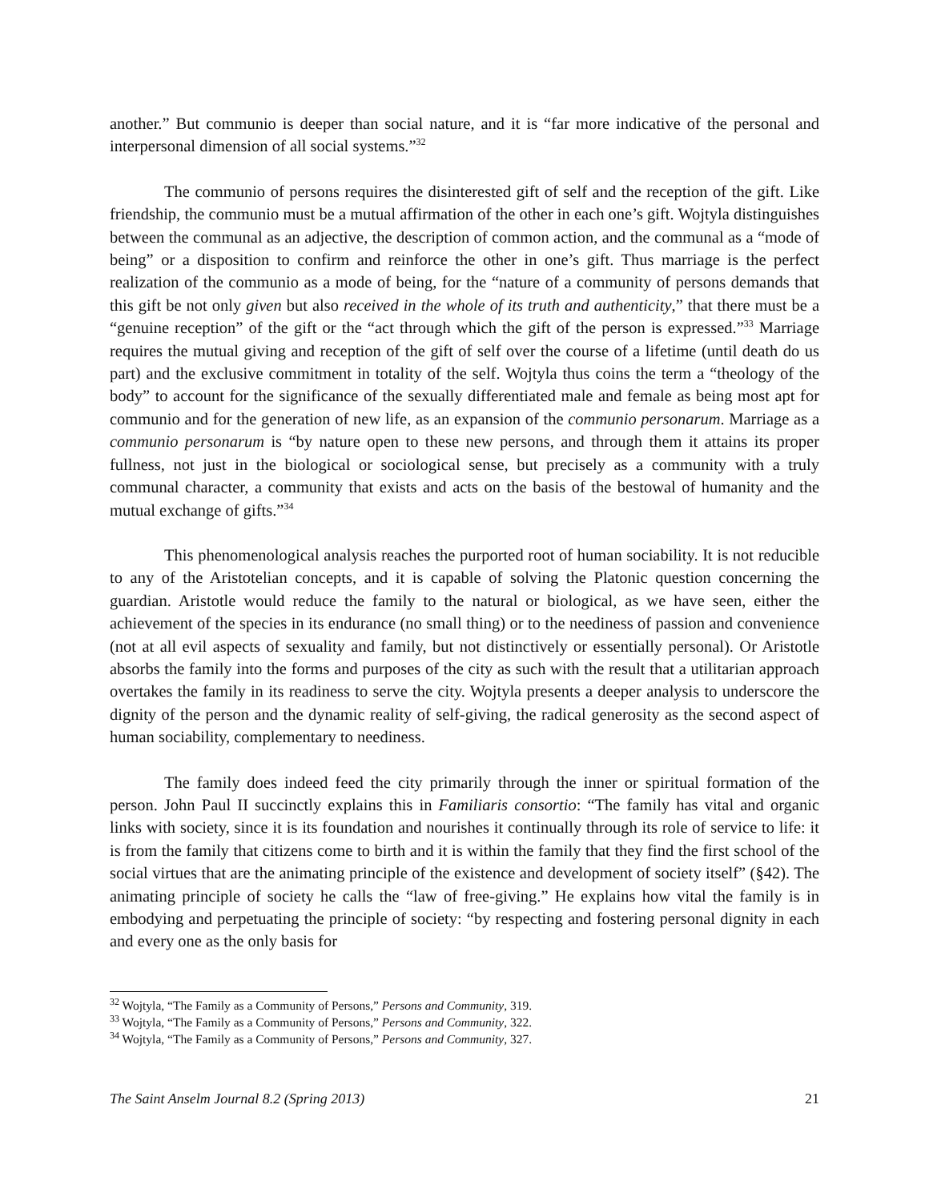another.” But communio is deeper than social nature, and it is “far more indicative of the personal and interpersonal dimension of all social systems.”<sup>32</sup>
The communio of persons requires the disinterested gift of self and the reception of the gift. Like friendship, the communio must be a mutual affirmation of the other in each one’s gift. Wojtyla distinguishes between the communal as an adjective, the description of common action, and the communal as a “mode of being” or a disposition to confirm and reinforce the other in one’s gift. Thus marriage is the perfect realization of the communio as a mode of being, for the “nature of a community of persons demands that this gift be not only given but also received in the whole of its truth and authenticity,” that there must be a “genuine reception” of the gift or the “act through which the gift of the person is expressed.”<sup>33</sup> Marriage requires the mutual giving and reception of the gift of self over the course of a lifetime (until death do us part) and the exclusive commitment in totality of the self. Wojtyla thus coins the term a “theology of the body” to account for the significance of the sexually differentiated male and female as being most apt for communio and for the generation of new life, as an expansion of the communio personarum. Marriage as a communio personarum is “by nature open to these new persons, and through them it attains its proper fullness, not just in the biological or sociological sense, but precisely as a community with a truly communal character, a community that exists and acts on the basis of the bestowal of humanity and the mutual exchange of gifts.”<sup>34</sup>
This phenomenological analysis reaches the purported root of human sociability. It is not reducible to any of the Aristotelian concepts, and it is capable of solving the Platonic question concerning the guardian. Aristotle would reduce the family to the natural or biological, as we have seen, either the achievement of the species in its endurance (no small thing) or to the neediness of passion and convenience (not at all evil aspects of sexuality and family, but not distinctively or essentially personal). Or Aristotle absorbs the family into the forms and purposes of the city as such with the result that a utilitarian approach overtakes the family in its readiness to serve the city. Wojtyla presents a deeper analysis to underscore the dignity of the person and the dynamic reality of self-giving, the radical generosity as the second aspect of human sociability, complementary to neediness.
The family does indeed feed the city primarily through the inner or spiritual formation of the person. John Paul II succinctly explains this in Familiaris consortio: “The family has vital and organic links with society, since it is its foundation and nourishes it continually through its role of service to life: it is from the family that citizens come to birth and it is within the family that they find the first school of the social virtues that are the animating principle of the existence and development of society itself” (§42). The animating principle of society he calls the “law of free-giving.” He explains how vital the family is in embodying and perpetuating the principle of society: “by respecting and fostering personal dignity in each and every one as the only basis for
<sup>32</sup> Wojtyla, “The Family as a Community of Persons,” Persons and Community, 319.
<sup>33</sup> Wojtyla, “The Family as a Community of Persons,” Persons and Community, 322.
<sup>34</sup> Wojtyla, “The Family as a Community of Persons,” Persons and Community, 327.
The Saint Anselm Journal 8.2 (Spring 2013) 21